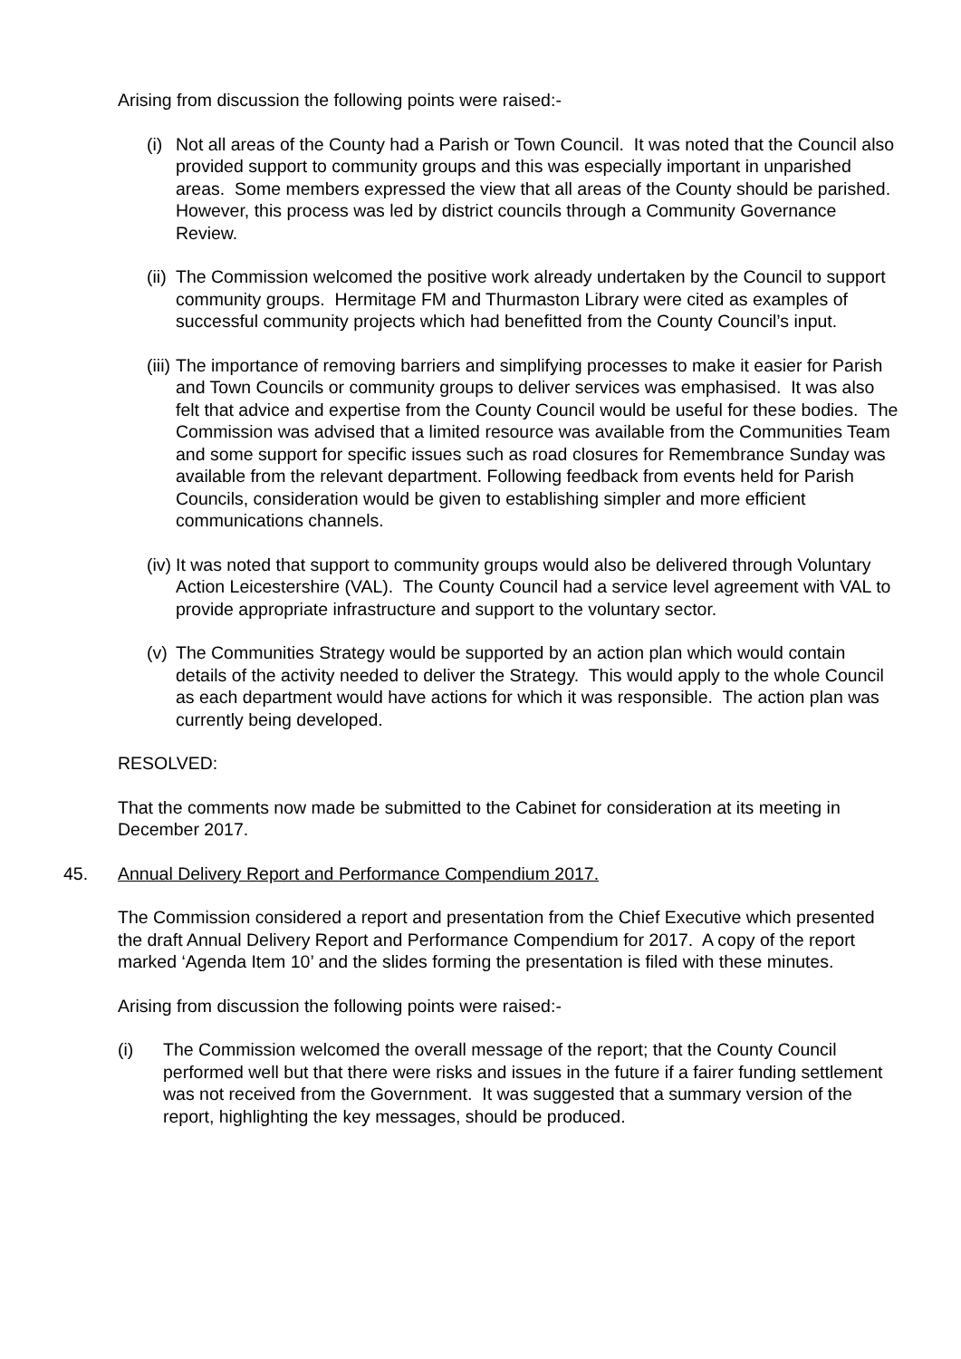Arising from discussion the following points were raised:-
(i) Not all areas of the County had a Parish or Town Council. It was noted that the Council also provided support to community groups and this was especially important in unparished areas. Some members expressed the view that all areas of the County should be parished. However, this process was led by district councils through a Community Governance Review.
(ii) The Commission welcomed the positive work already undertaken by the Council to support community groups. Hermitage FM and Thurmaston Library were cited as examples of successful community projects which had benefitted from the County Council’s input.
(iii) The importance of removing barriers and simplifying processes to make it easier for Parish and Town Councils or community groups to deliver services was emphasised. It was also felt that advice and expertise from the County Council would be useful for these bodies. The Commission was advised that a limited resource was available from the Communities Team and some support for specific issues such as road closures for Remembrance Sunday was available from the relevant department. Following feedback from events held for Parish Councils, consideration would be given to establishing simpler and more efficient communications channels.
(iv) It was noted that support to community groups would also be delivered through Voluntary Action Leicestershire (VAL). The County Council had a service level agreement with VAL to provide appropriate infrastructure and support to the voluntary sector.
(v) The Communities Strategy would be supported by an action plan which would contain details of the activity needed to deliver the Strategy. This would apply to the whole Council as each department would have actions for which it was responsible. The action plan was currently being developed.
RESOLVED:
That the comments now made be submitted to the Cabinet for consideration at its meeting in December 2017.
45. Annual Delivery Report and Performance Compendium 2017.
The Commission considered a report and presentation from the Chief Executive which presented the draft Annual Delivery Report and Performance Compendium for 2017. A copy of the report marked ‘Agenda Item 10’ and the slides forming the presentation is filed with these minutes.
Arising from discussion the following points were raised:-
(i) The Commission welcomed the overall message of the report; that the County Council performed well but that there were risks and issues in the future if a fairer funding settlement was not received from the Government. It was suggested that a summary version of the report, highlighting the key messages, should be produced.